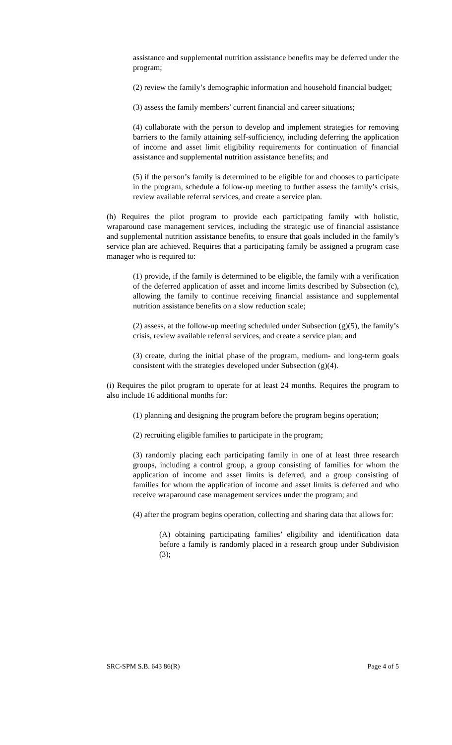assistance and supplemental nutrition assistance benefits may be deferred under the program;
(2) review the family’s demographic information and household financial budget;
(3) assess the family members’ current financial and career situations;
(4) collaborate with the person to develop and implement strategies for removing barriers to the family attaining self-sufficiency, including deferring the application of income and asset limit eligibility requirements for continuation of financial assistance and supplemental nutrition assistance benefits; and
(5) if the person’s family is determined to be eligible for and chooses to participate in the program, schedule a follow-up meeting to further assess the family’s crisis, review available referral services, and create a service plan.
(h) Requires the pilot program to provide each participating family with holistic, wraparound case management services, including the strategic use of financial assistance and supplemental nutrition assistance benefits, to ensure that goals included in the family’s service plan are achieved. Requires that a participating family be assigned a program case manager who is required to:
(1) provide, if the family is determined to be eligible, the family with a verification of the deferred application of asset and income limits described by Subsection (c), allowing the family to continue receiving financial assistance and supplemental nutrition assistance benefits on a slow reduction scale;
(2) assess, at the follow-up meeting scheduled under Subsection (g)(5), the family’s crisis, review available referral services, and create a service plan; and
(3) create, during the initial phase of the program, medium- and long-term goals consistent with the strategies developed under Subsection (g)(4).
(i) Requires the pilot program to operate for at least 24 months. Requires the program to also include 16 additional months for:
(1) planning and designing the program before the program begins operation;
(2) recruiting eligible families to participate in the program;
(3) randomly placing each participating family in one of at least three research groups, including a control group, a group consisting of families for whom the application of income and asset limits is deferred, and a group consisting of families for whom the application of income and asset limits is deferred and who receive wraparound case management services under the program; and
(4) after the program begins operation, collecting and sharing data that allows for:
(A) obtaining participating families’ eligibility and identification data before a family is randomly placed in a research group under Subdivision (3);
SRC-SPM S.B. 643 86(R) Page 4 of 5